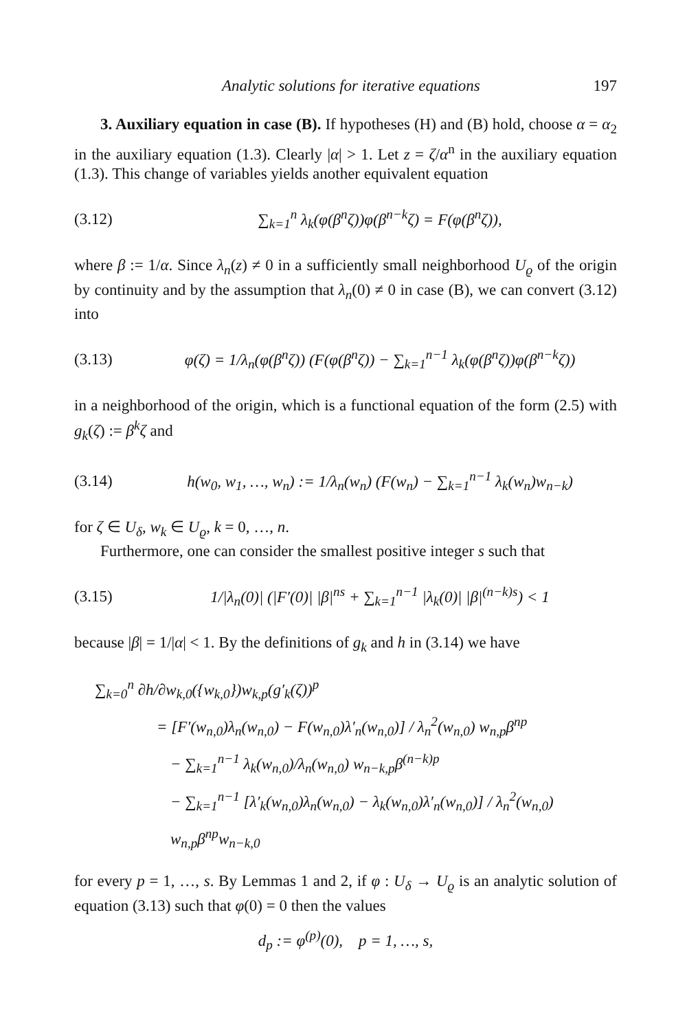Analytic solutions for iterative equations 197
3. Auxiliary equation in case (B). If hypotheses (H) and (B) hold, choose α = α<sub>2</sub> in the auxiliary equation (1.3). Clearly |α| > 1. Let z = ζ/α<sup>n</sup> in the auxiliary equation (1.3). This change of variables yields another equivalent equation
(3.12) ∑<sub>k=1</sub><sup>n</sup> λ<sub>k</sub>(φ(β<sup>n</sup>ζ))φ(β<sup>n−k</sup>ζ) = F(φ(β<sup>n</sup>ζ)),
where β := 1/α. Since λ<sub>n</sub>(z) ≠ 0 in a sufficiently small neighborhood U<sub>ϱ</sub> of the origin by continuity and by the assumption that λ<sub>n</sub>(0) ≠ 0 in case (B), we can convert (3.12) into
(3.13) φ(ζ) = 1/λ<sub>n</sub>(φ(β<sup>n</sup>ζ)) (F(φ(β<sup>n</sup>ζ)) − ∑<sub>k=1</sub><sup>n−1</sup> λ<sub>k</sub>(φ(β<sup>n</sup>ζ))φ(β<sup>n−k</sup>ζ))
in a neighborhood of the origin, which is a functional equation of the form (2.5) with g<sub>k</sub>(ζ) := β<sup>k</sup>ζ and
(3.14) h(w<sub>0</sub>, w<sub>1</sub>, …, w<sub>n</sub>) := 1/λ<sub>n</sub>(w<sub>n</sub>) (F(w<sub>n</sub>) − ∑<sub>k=1</sub><sup>n−1</sup> λ<sub>k</sub>(w<sub>n</sub>)w<sub>n−k</sub>)
for ζ ∈ U<sub>δ</sub>, w<sub>k</sub> ∈ U<sub>ϱ</sub>, k = 0, …, n.
Furthermore, one can consider the smallest positive integer s such that
(3.15) 1/|λ<sub>n</sub>(0)| (|F′(0)| |β|<sup>ns</sup> + ∑<sub>k=1</sub><sup>n−1</sup> |λ<sub>k</sub>(0)| |β|<sup>(n−k)s</sup>) < 1
because |β| = 1/|α| < 1. By the definitions of g<sub>k</sub> and h in (3.14) we have
∑<sub>k=0</sub><sup>n</sup> ∂h/∂w<sub>k,0</sub>({w<sub>k,0</sub>})w<sub>k,p</sub>(g′<sub>k</sub>(ζ))<sup>p</sup>
= [F′(w<sub>n,0</sub>)λ<sub>n</sub>(w<sub>n,0</sub>) − F(w<sub>n,0</sub>)λ′<sub>n</sub>(w<sub>n,0</sub>)] / λ<sub>n</sub><sup>2</sup>(w<sub>n,0</sub>) w<sub>n,p</sub>β<sup>np</sup>
− ∑<sub>k=1</sub><sup>n−1</sup> λ<sub>k</sub>(w<sub>n,0</sub>)/λ<sub>n</sub>(w<sub>n,0</sub>) w<sub>n−k,p</sub>β<sup>(n−k)p</sup>
− ∑<sub>k=1</sub><sup>n−1</sup> [λ′<sub>k</sub>(w<sub>n,0</sub>)λ<sub>n</sub>(w<sub>n,0</sub>) − λ<sub>k</sub>(w<sub>n,0</sub>)λ′<sub>n</sub>(w<sub>n,0</sub>)] / λ<sub>n</sub><sup>2</sup>(w<sub>n,0</sub>) w<sub>n,p</sub>β<sup>np</sup>w<sub>n−k,0</sub>
for every p = 1, …, s. By Lemmas 1 and 2, if φ : U<sub>δ</sub> → U<sub>ϱ</sub> is an analytic solution of equation (3.13) such that φ(0) = 0 then the values
d<sub>p</sub> := φ<sup>(p)</sup>(0), p = 1, …, s,